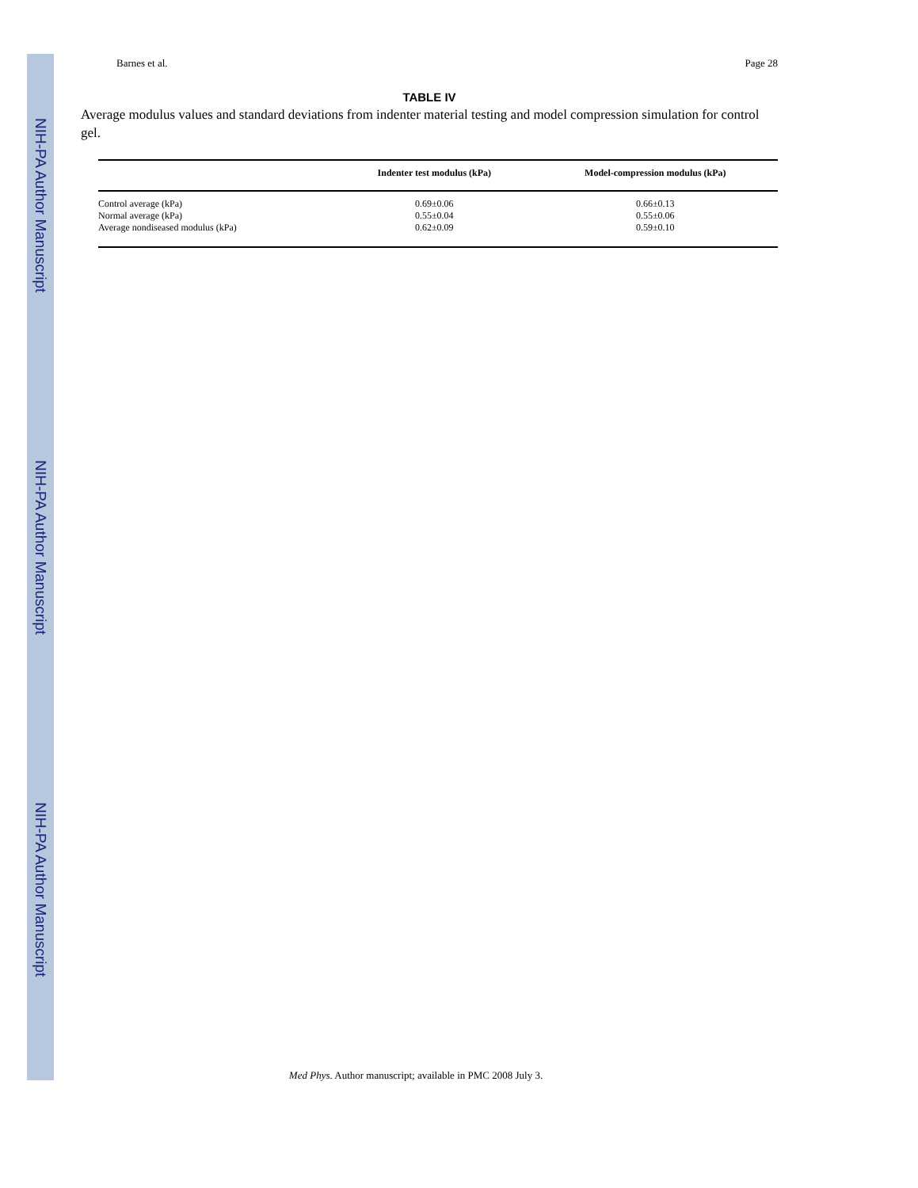NIH-PA Author Manuscript
NIH-PA Author Manuscript
NIH-PA Author Manuscript
Barnes et al. Page 28
TABLE IV
Average modulus values and standard deviations from indenter material testing and model compression simulation for control gel.
| | Indenter test modulus (kPa) | Model-compression modulus (kPa) |
| --- | --- | --- |
| Control average (kPa) | 0.69±0.06 | 0.66±0.13 |
| Normal average (kPa) | 0.55±0.04 | 0.55±0.06 |
| Average nondiseased modulus (kPa) | 0.62±0.09 | 0.59±0.10 |
Med Phys. Author manuscript; available in PMC 2008 July 3.